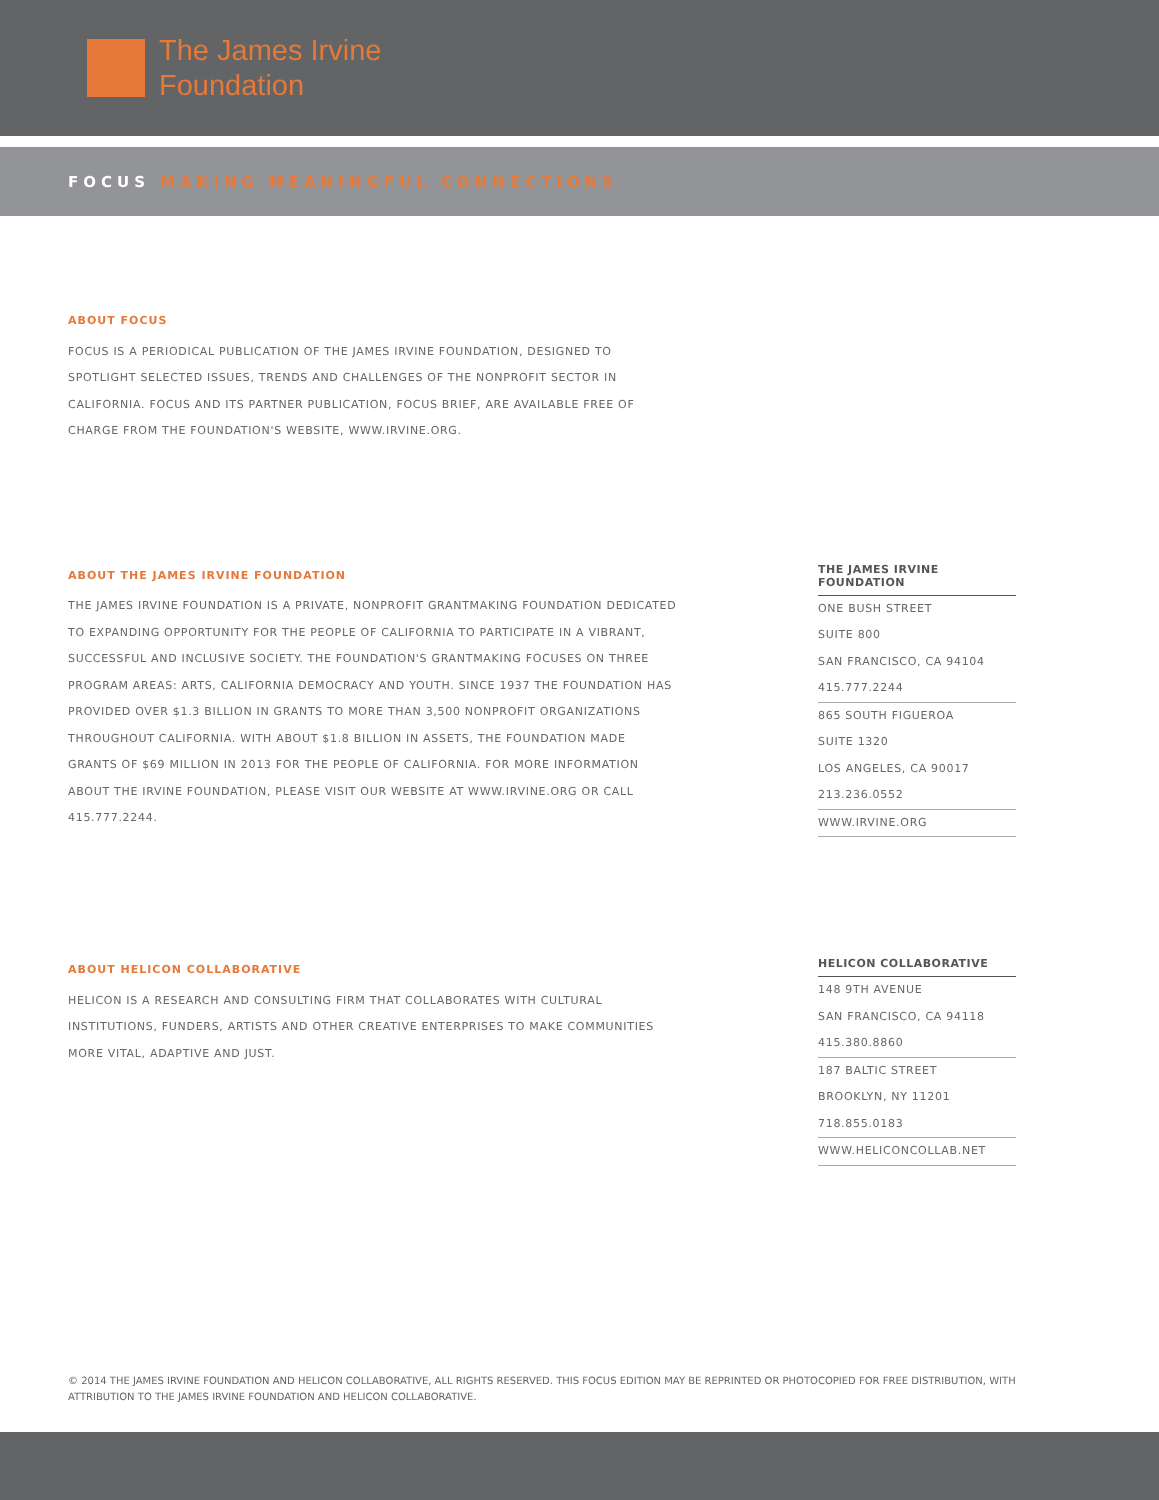The James Irvine
Foundation
FOCUS MAKING MEANINGFUL CONNECTIONS
ABOUT FOCUS
FOCUS IS A PERIODICAL PUBLICATION OF THE JAMES IRVINE FOUNDATION, DESIGNED TO SPOTLIGHT SELECTED ISSUES, TRENDS AND CHALLENGES OF THE NONPROFIT SECTOR IN CALIFORNIA. FOCUS AND ITS PARTNER PUBLICATION, FOCUS BRIEF, ARE AVAILABLE FREE OF CHARGE FROM THE FOUNDATION'S WEBSITE, WWW.IRVINE.ORG.
ABOUT THE JAMES IRVINE FOUNDATION
THE JAMES IRVINE FOUNDATION IS A PRIVATE, NONPROFIT GRANTMAKING FOUNDATION DEDICATED TO EXPANDING OPPORTUNITY FOR THE PEOPLE OF CALIFORNIA TO PARTICIPATE IN A VIBRANT, SUCCESSFUL AND INCLUSIVE SOCIETY. THE FOUNDATION'S GRANTMAKING FOCUSES ON THREE PROGRAM AREAS: ARTS, CALIFORNIA DEMOCRACY AND YOUTH. SINCE 1937 THE FOUNDATION HAS PROVIDED OVER $1.3 BILLION IN GRANTS TO MORE THAN 3,500 NONPROFIT ORGANIZATIONS THROUGHOUT CALIFORNIA. WITH ABOUT $1.8 BILLION IN ASSETS, THE FOUNDATION MADE GRANTS OF $69 MILLION IN 2013 FOR THE PEOPLE OF CALIFORNIA. FOR MORE INFORMATION ABOUT THE IRVINE FOUNDATION, PLEASE VISIT OUR WEBSITE AT WWW.IRVINE.ORG OR CALL 415.777.2244.
THE JAMES IRVINE FOUNDATION
ONE BUSH STREET
SUITE 800
SAN FRANCISCO, CA 94104
415.777.2244
865 SOUTH FIGUEROA
SUITE 1320
LOS ANGELES, CA 90017
213.236.0552
WWW.IRVINE.ORG
ABOUT HELICON COLLABORATIVE
HELICON IS A RESEARCH AND CONSULTING FIRM THAT COLLABORATES WITH CULTURAL INSTITUTIONS, FUNDERS, ARTISTS AND OTHER CREATIVE ENTERPRISES TO MAKE COMMUNITIES MORE VITAL, ADAPTIVE AND JUST.
HELICON COLLABORATIVE
148 9TH AVENUE
SAN FRANCISCO, CA 94118
415.380.8860
187 BALTIC STREET
BROOKLYN, NY 11201
718.855.0183
WWW.HELICONCOLLAB.NET
© 2014 THE JAMES IRVINE FOUNDATION AND HELICON COLLABORATIVE, ALL RIGHTS RESERVED. THIS FOCUS EDITION MAY BE REPRINTED OR PHOTOCOPIED FOR FREE DISTRIBUTION, WITH ATTRIBUTION TO THE JAMES IRVINE FOUNDATION AND HELICON COLLABORATIVE.